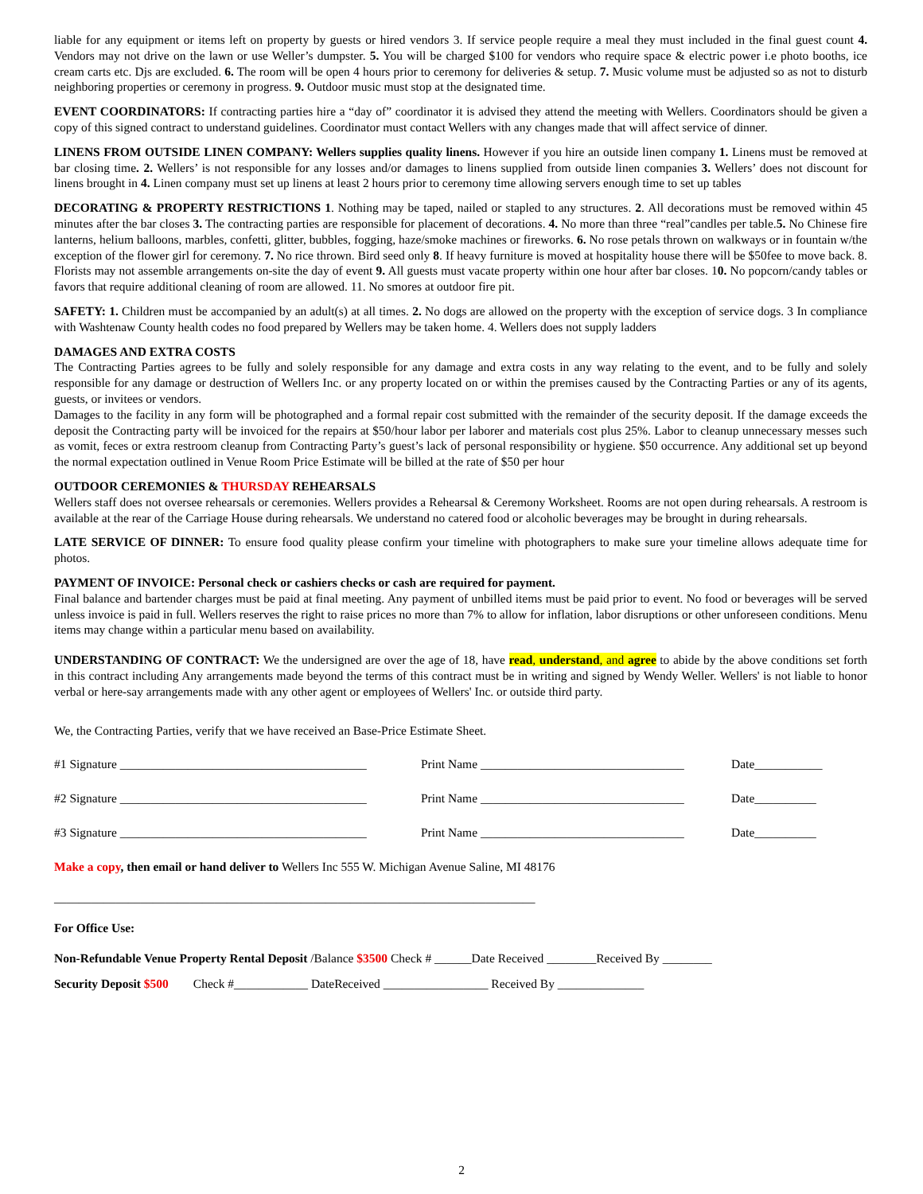liable for any equipment or items left on property by guests or hired vendors 3. If service people require a meal they must included in the final guest count 4. Vendors may not drive on the lawn or use Weller’s dumpster. 5. You will be charged $100 for vendors who require space & electric power i.e photo booths, ice cream carts etc. Djs are excluded. 6. The room will be open 4 hours prior to ceremony for deliveries & setup. 7. Music volume must be adjusted so as not to disturb neighboring properties or ceremony in progress. 9. Outdoor music must stop at the designated time.
EVENT COORDINATORS: If contracting parties hire a “day of” coordinator it is advised they attend the meeting with Wellers. Coordinators should be given a copy of this signed contract to understand guidelines. Coordinator must contact Wellers with any changes made that will affect service of dinner.
LINENS FROM OUTSIDE LINEN COMPANY: Wellers supplies quality linens. However if you hire an outside linen company 1. Linens must be removed at bar closing time. 2. Wellers’ is not responsible for any losses and/or damages to linens supplied from outside linen companies 3. Wellers’ does not discount for linens brought in 4. Linen company must set up linens at least 2 hours prior to ceremony time allowing servers enough time to set up tables
DECORATING & PROPERTY RESTRICTIONS 1. Nothing may be taped, nailed or stapled to any structures. 2. All decorations must be removed within 45 minutes after the bar closes 3. The contracting parties are responsible for placement of decorations. 4. No more than three “real”candles per table.5. No Chinese fire lanterns, helium balloons, marbles, confetti, glitter, bubbles, fogging, haze/smoke machines or fireworks. 6. No rose petals thrown on walkways or in fountain w/the exception of the flower girl for ceremony. 7. No rice thrown. Bird seed only 8. If heavy furniture is moved at hospitality house there will be $50fee to move back. 8. Florists may not assemble arrangements on-site the day of event 9. All guests must vacate property within one hour after bar closes. 10. No popcorn/candy tables or favors that require additional cleaning of room are allowed. 11. No smores at outdoor fire pit.
SAFETY: 1. Children must be accompanied by an adult(s) at all times. 2. No dogs are allowed on the property with the exception of service dogs. 3 In compliance with Washtenaw County health codes no food prepared by Wellers may be taken home. 4. Wellers does not supply ladders
DAMAGES AND EXTRA COSTS
The Contracting Parties agrees to be fully and solely responsible for any damage and extra costs in any way relating to the event, and to be fully and solely responsible for any damage or destruction of Wellers Inc. or any property located on or within the premises caused by the Contracting Parties or any of its agents, guests, or invitees or vendors.
Damages to the facility in any form will be photographed and a formal repair cost submitted with the remainder of the security deposit. If the damage exceeds the deposit the Contracting party will be invoiced for the repairs at $50/hour labor per laborer and materials cost plus 25%. Labor to cleanup unnecessary messes such as vomit, feces or extra restroom cleanup from Contracting Party’s guest’s lack of personal responsibility or hygiene. $50 occurrence. Any additional set up beyond the normal expectation outlined in Venue Room Price Estimate will be billed at the rate of $50 per hour
OUTDOOR CEREMONIES & THURSDAY REHEARSALS
Wellers staff does not oversee rehearsals or ceremonies. Wellers provides a Rehearsal & Ceremony Worksheet. Rooms are not open during rehearsals. A restroom is available at the rear of the Carriage House during rehearsals. We understand no catered food or alcoholic beverages may be brought in during rehearsals.
LATE SERVICE OF DINNER: To ensure food quality please confirm your timeline with photographers to make sure your timeline allows adequate time for photos.
PAYMENT OF INVOICE: Personal check or cashiers checks or cash are required for payment.
Final balance and bartender charges must be paid at final meeting. Any payment of unbilled items must be paid prior to event. No food or beverages will be served unless invoice is paid in full. Wellers reserves the right to raise prices no more than 7% to allow for inflation, labor disruptions or other unforeseen conditions. Menu items may change within a particular menu based on availability.
UNDERSTANDING OF CONTRACT: We the undersigned are over the age of 18, have read, understand, and agree to abide by the above conditions set forth in this contract including Any arrangements made beyond the terms of this contract must be in writing and signed by Wendy Weller. Wellers' is not liable to honor verbal or here-say arrangements made with any other agent or employees of Wellers' Inc. or outside third party.
We, the Contracting Parties, verify that we have received an Base-Price Estimate Sheet.
#1 Signature ________________________________________ Print Name _________________________________ Date___________
#2 Signature ________________________________________ Print Name _________________________________ Date__________
#3 Signature ________________________________________ Print Name _________________________________ Date__________
Make a copy, then email or hand deliver to Wellers Inc 555 W. Michigan Avenue Saline, MI 48176
______________________________________________________________________________
For Office Use:
Non-Refundable Venue Property Rental Deposit /Balance $3500 Check # ______Date Received ________Received By ________
Security Deposit $500 Check #____________ DateReceived _________________ Received By ______________
2